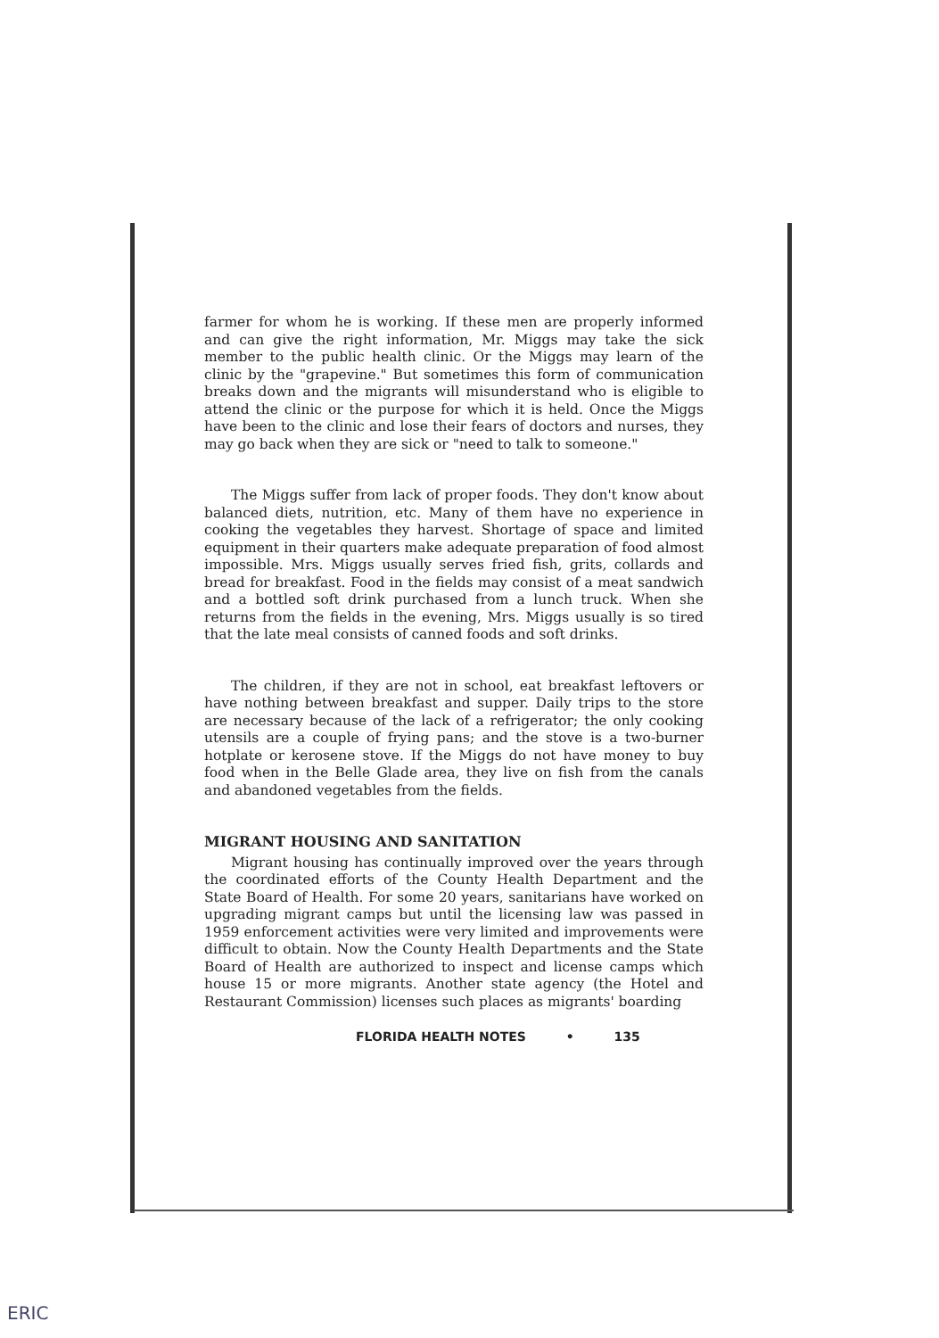farmer for whom he is working. If these men are properly informed and can give the right information, Mr. Miggs may take the sick member to the public health clinic. Or the Miggs may learn of the clinic by the "grapevine." But sometimes this form of communication breaks down and the migrants will misunderstand who is eligible to attend the clinic or the purpose for which it is held. Once the Miggs have been to the clinic and lose their fears of doctors and nurses, they may go back when they are sick or "need to talk to someone."
The Miggs suffer from lack of proper foods. They don't know about balanced diets, nutrition, etc. Many of them have no experience in cooking the vegetables they harvest. Shortage of space and limited equipment in their quarters make adequate preparation of food almost impossible. Mrs. Miggs usually serves fried fish, grits, collards and bread for breakfast. Food in the fields may consist of a meat sandwich and a bottled soft drink purchased from a lunch truck. When she returns from the fields in the evening, Mrs. Miggs usually is so tired that the late meal consists of canned foods and soft drinks.
The children, if they are not in school, eat breakfast leftovers or have nothing between breakfast and supper. Daily trips to the store are necessary because of the lack of a refrigerator; the only cooking utensils are a couple of frying pans; and the stove is a two-burner hotplate or kerosene stove. If the Miggs do not have money to buy food when in the Belle Glade area, they live on fish from the canals and abandoned vegetables from the fields.
MIGRANT HOUSING AND SANITATION
Migrant housing has continually improved over the years through the coordinated efforts of the County Health Department and the State Board of Health. For some 20 years, sanitarians have worked on upgrading migrant camps but until the licensing law was passed in 1959 enforcement activities were very limited and improvements were difficult to obtain. Now the County Health Departments and the State Board of Health are authorized to inspect and license camps which house 15 or more migrants. Another state agency (the Hotel and Restaurant Commission) licenses such places as migrants' boarding
FLORIDA HEALTH NOTES • 135
ERIC